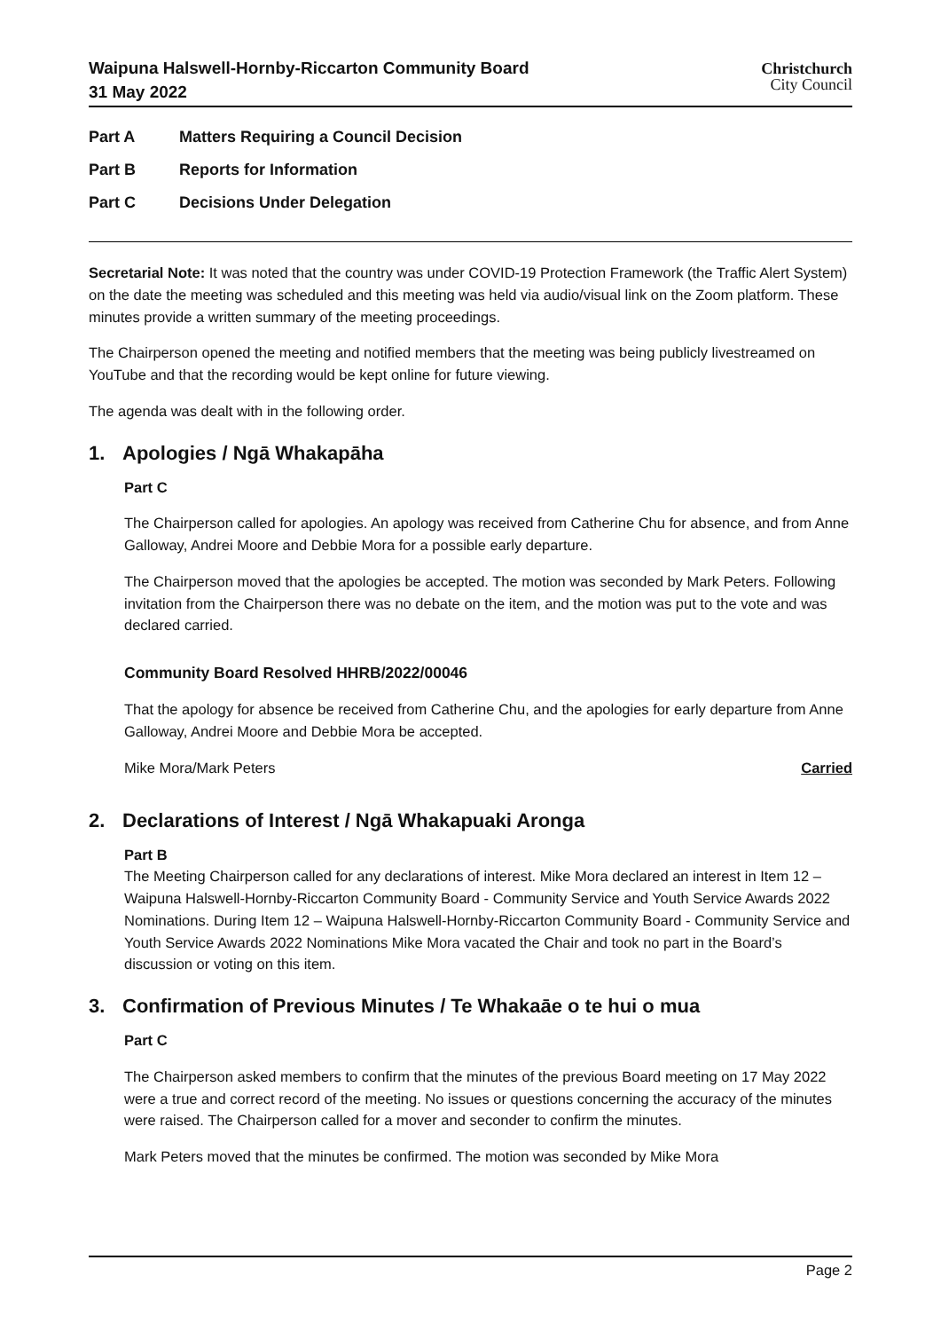Waipuna Halswell-Hornby-Riccarton Community Board
31 May 2022
Christchurch
City Council
Part A Matters Requiring a Council Decision
Part B Reports for Information
Part C Decisions Under Delegation
Secretarial Note: It was noted that the country was under COVID-19 Protection Framework (the Traffic Alert System) on the date the meeting was scheduled and this meeting was held via audio/visual link on the Zoom platform. These minutes provide a written summary of the meeting proceedings.
The Chairperson opened the meeting and notified members that the meeting was being publicly livestreamed on YouTube and that the recording would be kept online for future viewing.
The agenda was dealt with in the following order.
1. Apologies / Ngā Whakapāha
Part C
The Chairperson called for apologies. An apology was received from Catherine Chu for absence, and from Anne Galloway, Andrei Moore and Debbie Mora for a possible early departure.
The Chairperson moved that the apologies be accepted. The motion was seconded by Mark Peters. Following invitation from the Chairperson there was no debate on the item, and the motion was put to the vote and was declared carried.
Community Board Resolved HHRB/2022/00046
That the apology for absence be received from Catherine Chu, and the apologies for early departure from Anne Galloway, Andrei Moore and Debbie Mora be accepted.
Mike Mora/Mark Peters Carried
2. Declarations of Interest / Ngā Whakapuaki Aronga
Part B
The Meeting Chairperson called for any declarations of interest. Mike Mora declared an interest in Item 12 – Waipuna Halswell-Hornby-Riccarton Community Board - Community Service and Youth Service Awards 2022 Nominations. During Item 12 – Waipuna Halswell-Hornby-Riccarton Community Board - Community Service and Youth Service Awards 2022 Nominations Mike Mora vacated the Chair and took no part in the Board’s discussion or voting on this item.
3. Confirmation of Previous Minutes / Te Whakaāe o te hui o mua
Part C
The Chairperson asked members to confirm that the minutes of the previous Board meeting on 17 May 2022 were a true and correct record of the meeting. No issues or questions concerning the accuracy of the minutes were raised. The Chairperson called for a mover and seconder to confirm the minutes.
Mark Peters moved that the minutes be confirmed. The motion was seconded by Mike Mora
Page 2